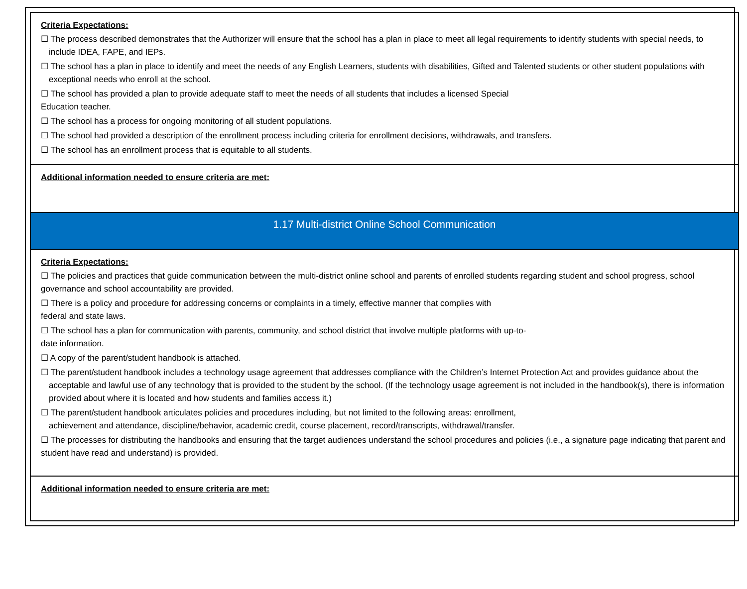| Criteria Expectations: ☐ The process described demonstrates that the Authorizer will ensure that the school has a plan in place to meet all legal requirements to identify students with special needs, to include IDEA, FAPE, and IEPs. ☐ The school has a plan in place to identify and meet the needs of any English Learners, students with disabilities, Gifted and Talented students or other student populations with exceptional needs who enroll at the school. ☐ The school has provided a plan to provide adequate staff to meet the needs of all students that includes a licensed Special Education teacher. ☐ The school has a process for ongoing monitoring of all student populations. ☐ The school had provided a description of the enrollment process including criteria for enrollment decisions, withdrawals, and transfers. ☐ The school has an enrollment process that is equitable to all students. |
| Additional information needed to ensure criteria are met: |
| 1.17 Multi-district Online School Communication |
| Criteria Expectations: ☐ The policies and practices that guide communication between the multi-district online school and parents of enrolled students regarding student and school progress, school governance and school accountability are provided. ☐ There is a policy and procedure for addressing concerns or complaints in a timely, effective manner that complies with federal and state laws. ☐ The school has a plan for communication with parents, community, and school district that involve multiple platforms with up-to- date information. ☐ A copy of the parent/student handbook is attached. ☐ The parent/student handbook includes a technology usage agreement that addresses compliance with the Children’s Internet Protection Act and provides guidance about the acceptable and lawful use of any technology that is provided to the student by the school. (If the technology usage agreement is not included in the handbook(s), there is information provided about where it is located and how students and families access it.) ☐ The parent/student handbook articulates policies and procedures including, but not limited to the following areas: enrollment, achievement and attendance, discipline/behavior, academic credit, course placement, record/transcripts, withdrawal/transfer. ☐ The processes for distributing the handbooks and ensuring that the target audiences understand the school procedures and policies (i.e., a signature page indicating that parent and student have read and understand) is provided. |
| Additional information needed to ensure criteria are met: |